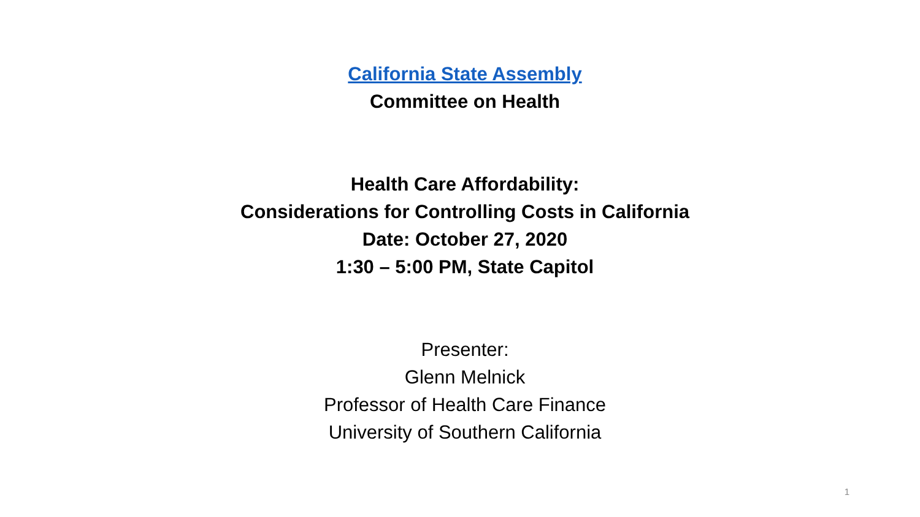California State Assembly
Committee on Health
Health Care Affordability:
Considerations for Controlling Costs in California
Date: October 27, 2020
1:30 – 5:00 PM, State Capitol
Presenter:
Glenn Melnick
Professor of Health Care Finance
University of Southern California
1